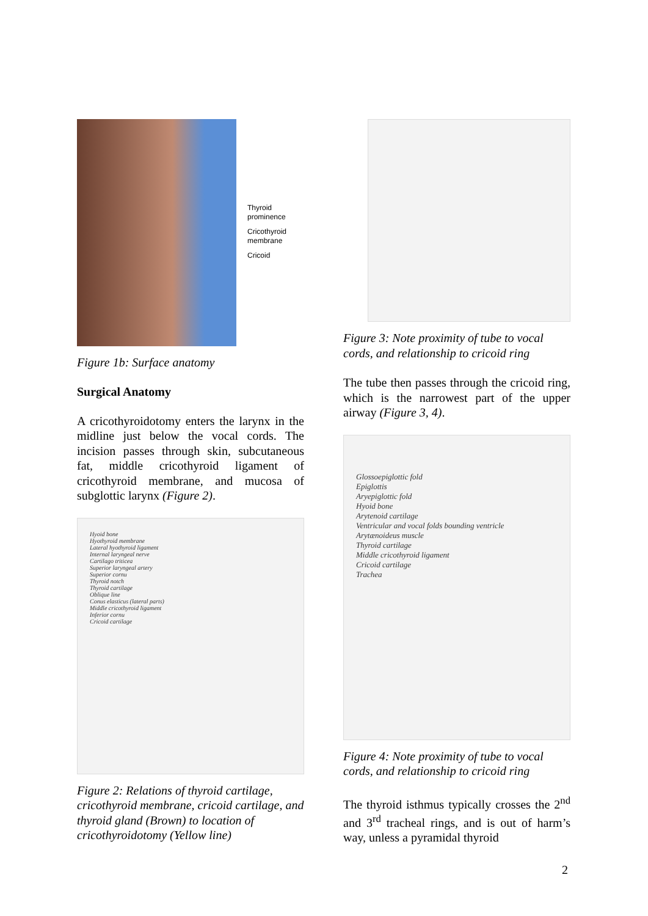Thyroid
prominence
Cricothyroid
membrane
Cricoid
Figure 1b: Surface anatomy
Surgical Anatomy
A cricothyroidotomy enters the larynx in the midline just below the vocal cords. The incision passes through skin, subcutaneous fat, middle cricothyroid ligament of cricothyroid membrane, and mucosa of subglottic larynx (Figure 2).
Hyoid bone
Hyothyroid membrane
Lateral hyothyroid ligament
Internal laryngeal nerve
Cartilago triticea
Superior laryngeal artery
Superior cornu
Thyroid notch
Thyroid cartilage
Oblique line
Conus elasticus (lateral parts)
Middle cricothyroid ligament
Inferior cornu
Cricoid cartilage
Figure 2: Relations of thyroid cartilage, cricothyroid membrane, cricoid cartilage, and thyroid gland (Brown) to location of cricothyroidotomy (Yellow line)
Figure 3: Note proximity of tube to vocal cords, and relationship to cricoid ring
The tube then passes through the cricoid ring, which is the narrowest part of the upper airway (Figure 3, 4).
Glossoepiglottic fold
Epiglottis
Aryepiglottic fold
Hyoid bone
Arytenoid cartilage
Ventricular and vocal folds bounding ventricle
Arytænoideus muscle
Thyroid cartilage
Middle cricothyroid ligament
Cricoid cartilage
Trachea
Figure 4: Note proximity of tube to vocal cords, and relationship to cricoid ring
The thyroid isthmus typically crosses the 2<sup>nd</sup> and 3<sup>rd</sup> tracheal rings, and is out of harm’s way, unless a pyramidal thyroid
2